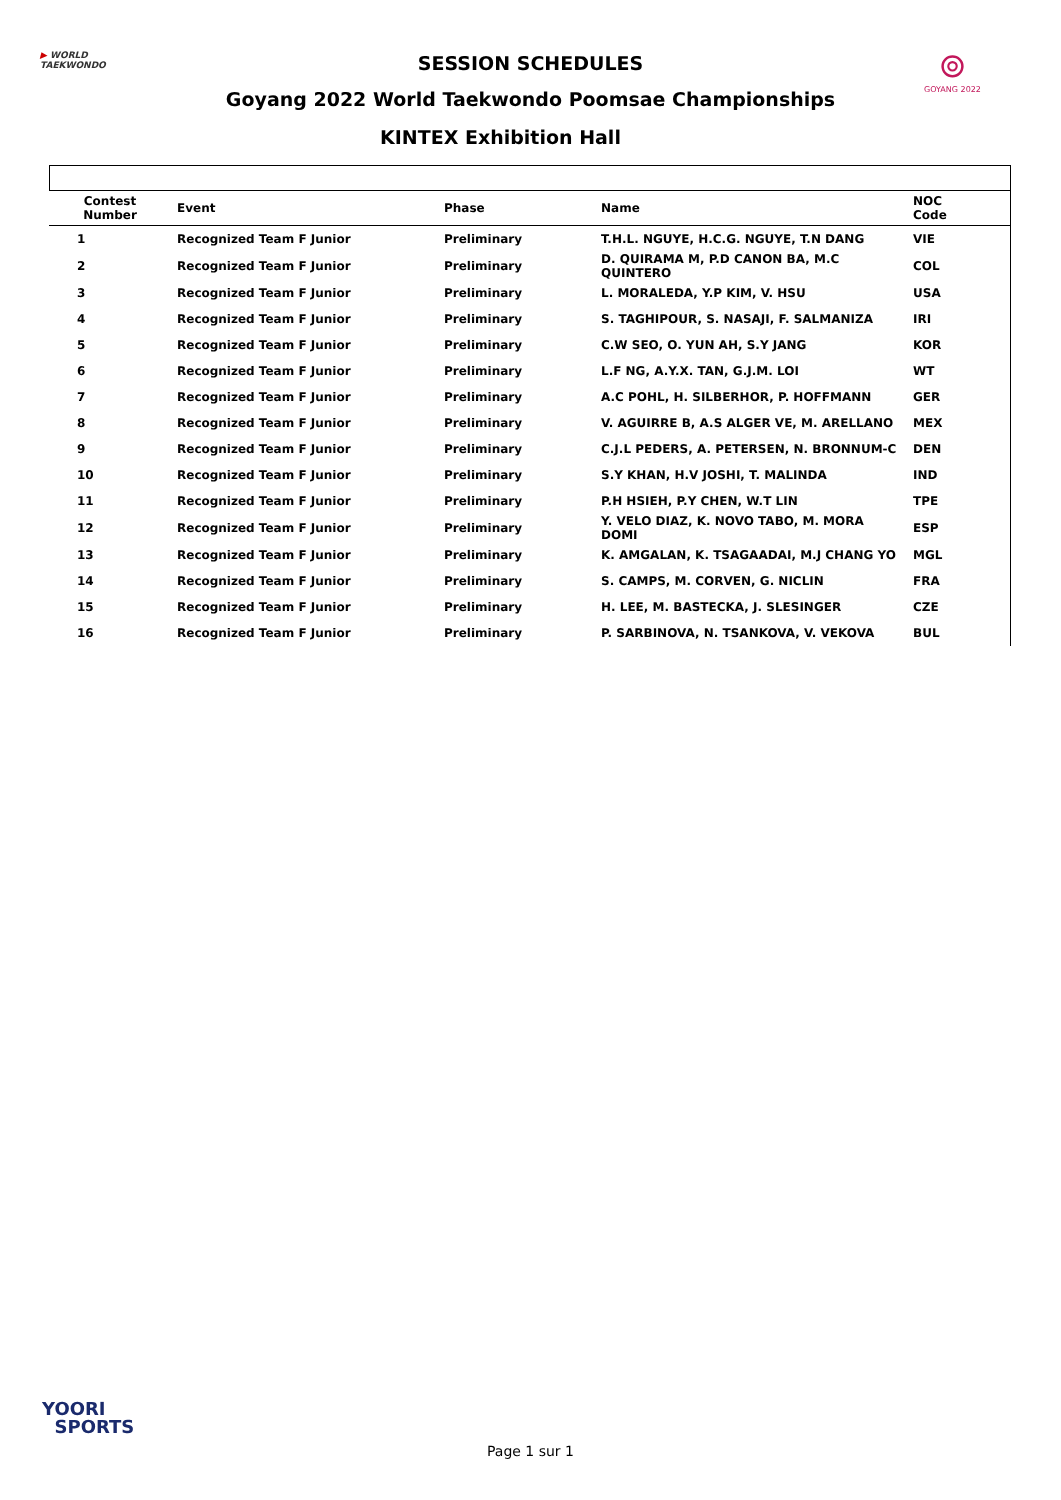▶ WORLD
TAEKWONDO
⊚
GOYANG 2022
SESSION SCHEDULES
Goyang 2022 World Taekwondo Poomsae Championships
KINTEX Exhibition Hall
| Contest Number | Event | Phase | Name | NOC Code |
| --- | --- | --- | --- | --- |
| 1 | Recognized Team F Junior | Preliminary | T.H.L. NGUYE, H.C.G. NGUYE, T.N DANG | VIE |
| 2 | Recognized Team F Junior | Preliminary | D. QUIRAMA M, P.D CANON BA, M.C QUINTERO | COL |
| 3 | Recognized Team F Junior | Preliminary | L. MORALEDA, Y.P KIM, V. HSU | USA |
| 4 | Recognized Team F Junior | Preliminary | S. TAGHIPOUR, S. NASAJI, F. SALMANIZA | IRI |
| 5 | Recognized Team F Junior | Preliminary | C.W SEO, O. YUN AH, S.Y JANG | KOR |
| 6 | Recognized Team F Junior | Preliminary | L.F NG, A.Y.X. TAN, G.J.M. LOI | WT |
| 7 | Recognized Team F Junior | Preliminary | A.C POHL, H. SILBERHOR, P. HOFFMANN | GER |
| 8 | Recognized Team F Junior | Preliminary | V. AGUIRRE B, A.S ALGER VE, M. ARELLANO | MEX |
| 9 | Recognized Team F Junior | Preliminary | C.J.L PEDERS, A. PETERSEN, N. BRONNUM-C | DEN |
| 10 | Recognized Team F Junior | Preliminary | S.Y KHAN, H.V JOSHI, T. MALINDA | IND |
| 11 | Recognized Team F Junior | Preliminary | P.H HSIEH, P.Y CHEN, W.T LIN | TPE |
| 12 | Recognized Team F Junior | Preliminary | Y. VELO DIAZ, K. NOVO TABO, M. MORA DOMI | ESP |
| 13 | Recognized Team F Junior | Preliminary | K. AMGALAN, K. TSAGAADAI, M.J CHANG YO | MGL |
| 14 | Recognized Team F Junior | Preliminary | S. CAMPS, M. CORVEN, G. NICLIN | FRA |
| 15 | Recognized Team F Junior | Preliminary | H. LEE, M. BASTECKA, J. SLESINGER | CZE |
| 16 | Recognized Team F Junior | Preliminary | P. SARBINOVA, N. TSANKOVA, V. VEKOVA | BUL |
YOORI
SPORTS
Page 1 sur 1